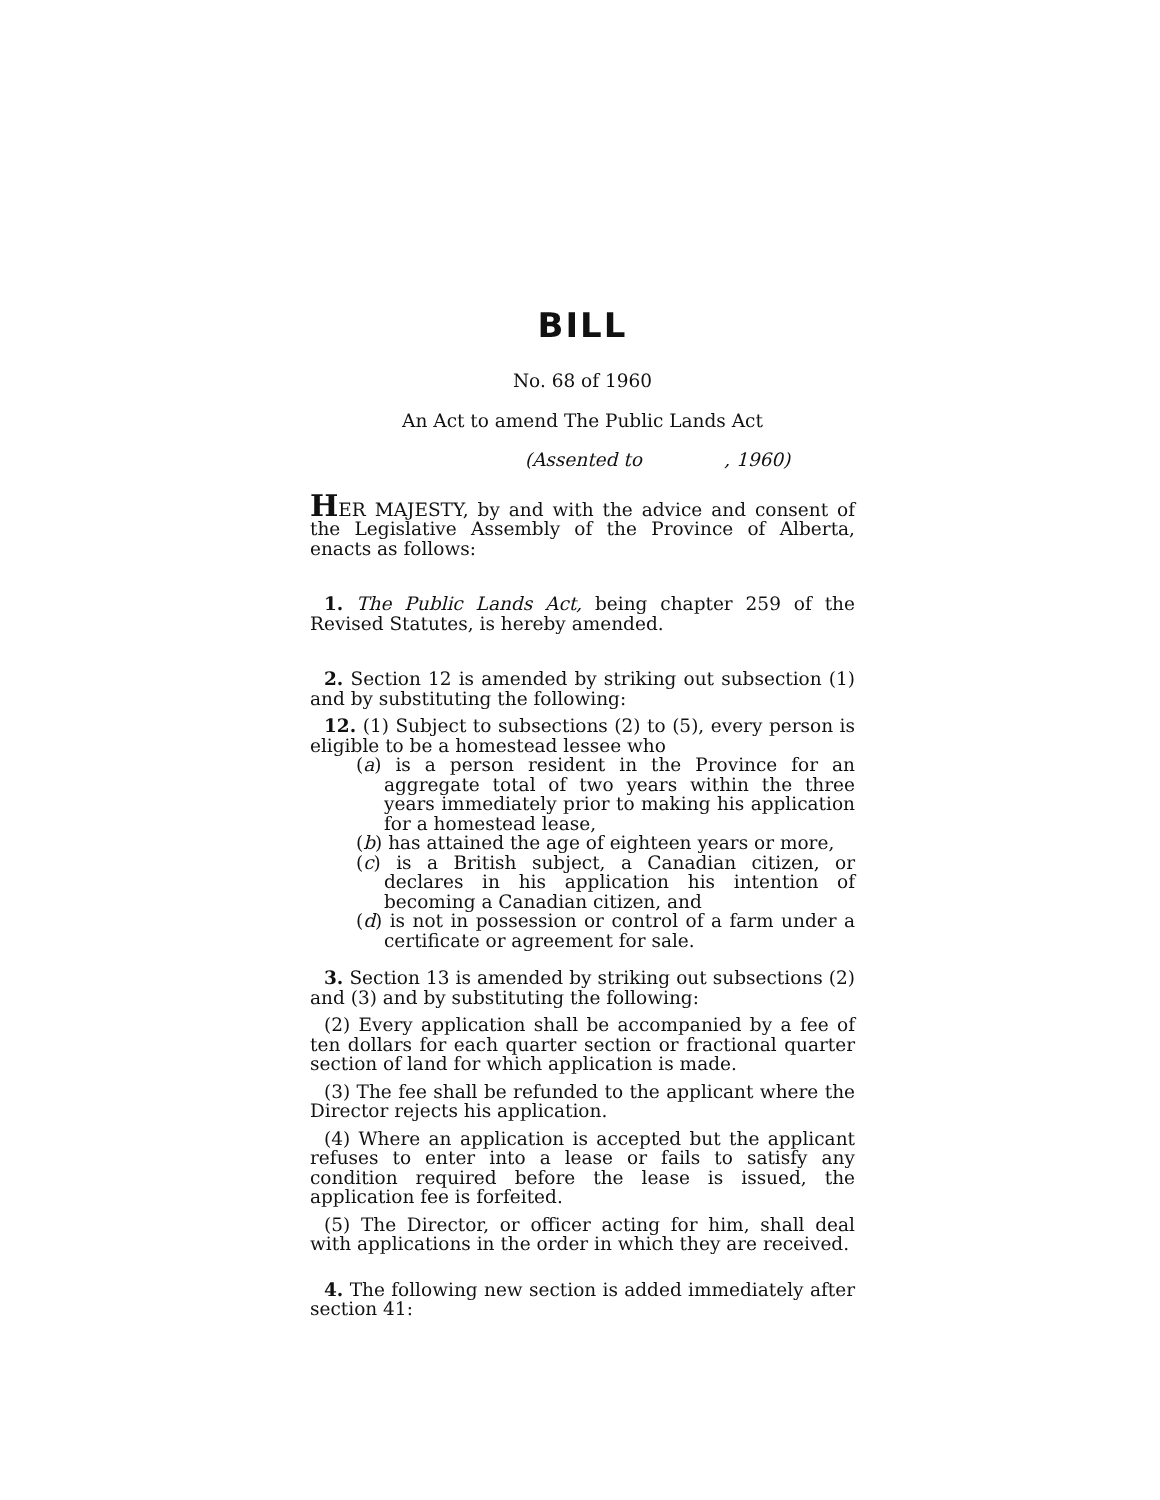BILL
No. 68 of 1960
An Act to amend The Public Lands Act
(Assented to , 1960)
HER MAJESTY, by and with the advice and consent of the Legislative Assembly of the Province of Alberta, enacts as follows:
1. The Public Lands Act, being chapter 259 of the Revised Statutes, is hereby amended.
2. Section 12 is amended by striking out subsection (1) and by substituting the following:
12. (1) Subject to subsections (2) to (5), every person is eligible to be a homestead lessee who
(a) is a person resident in the Province for an aggregate total of two years within the three years immediately prior to making his application for a homestead lease,
(b) has attained the age of eighteen years or more,
(c) is a British subject, a Canadian citizen, or declares in his application his intention of becoming a Canadian citizen, and
(d) is not in possession or control of a farm under a certificate or agreement for sale.
3. Section 13 is amended by striking out subsections (2) and (3) and by substituting the following:
(2) Every application shall be accompanied by a fee of ten dollars for each quarter section or fractional quarter section of land for which application is made.
(3) The fee shall be refunded to the applicant where the Director rejects his application.
(4) Where an application is accepted but the applicant refuses to enter into a lease or fails to satisfy any condition required before the lease is issued, the application fee is forfeited.
(5) The Director, or officer acting for him, shall deal with applications in the order in which they are received.
4. The following new section is added immediately after section 41: